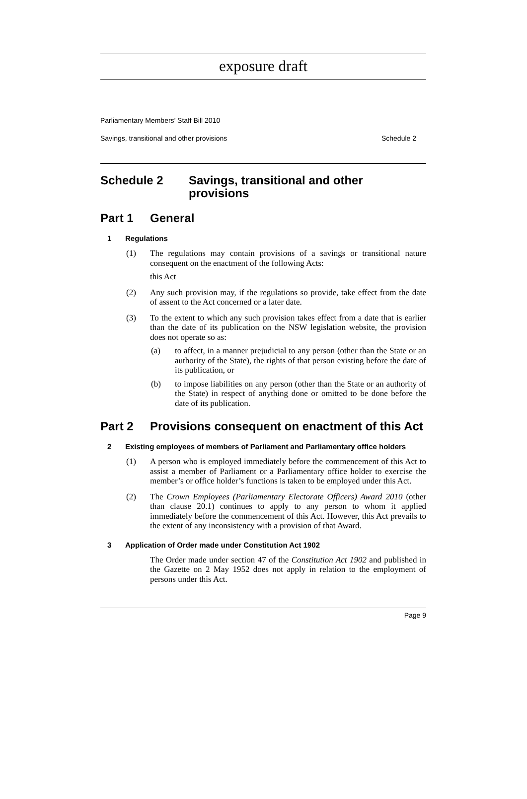exposure draft
Parliamentary Members’ Staff Bill 2010
Savings, transitional and other provisions Schedule 2
Schedule 2 Savings, transitional and other
provisions
Part 1 General
1 Regulations
(1) The regulations may contain provisions of a savings or transitional nature consequent on the enactment of the following Acts:
this Act
(2) Any such provision may, if the regulations so provide, take effect from the date of assent to the Act concerned or a later date.
(3) To the extent to which any such provision takes effect from a date that is earlier than the date of its publication on the NSW legislation website, the provision does not operate so as:
(a) to affect, in a manner prejudicial to any person (other than the State or an authority of the State), the rights of that person existing before the date of its publication, or
(b) to impose liabilities on any person (other than the State or an authority of the State) in respect of anything done or omitted to be done before the date of its publication.
Part 2 Provisions consequent on enactment of this Act
2 Existing employees of members of Parliament and Parliamentary office holders
(1) A person who is employed immediately before the commencement of this Act to assist a member of Parliament or a Parliamentary office holder to exercise the member’s or office holder’s functions is taken to be employed under this Act.
(2) The Crown Employees (Parliamentary Electorate Officers) Award 2010 (other than clause 20.1) continues to apply to any person to whom it applied immediately before the commencement of this Act. However, this Act prevails to the extent of any inconsistency with a provision of that Award.
3 Application of Order made under Constitution Act 1902
The Order made under section 47 of the Constitution Act 1902 and published in the Gazette on 2 May 1952 does not apply in relation to the employment of persons under this Act.
Page 9